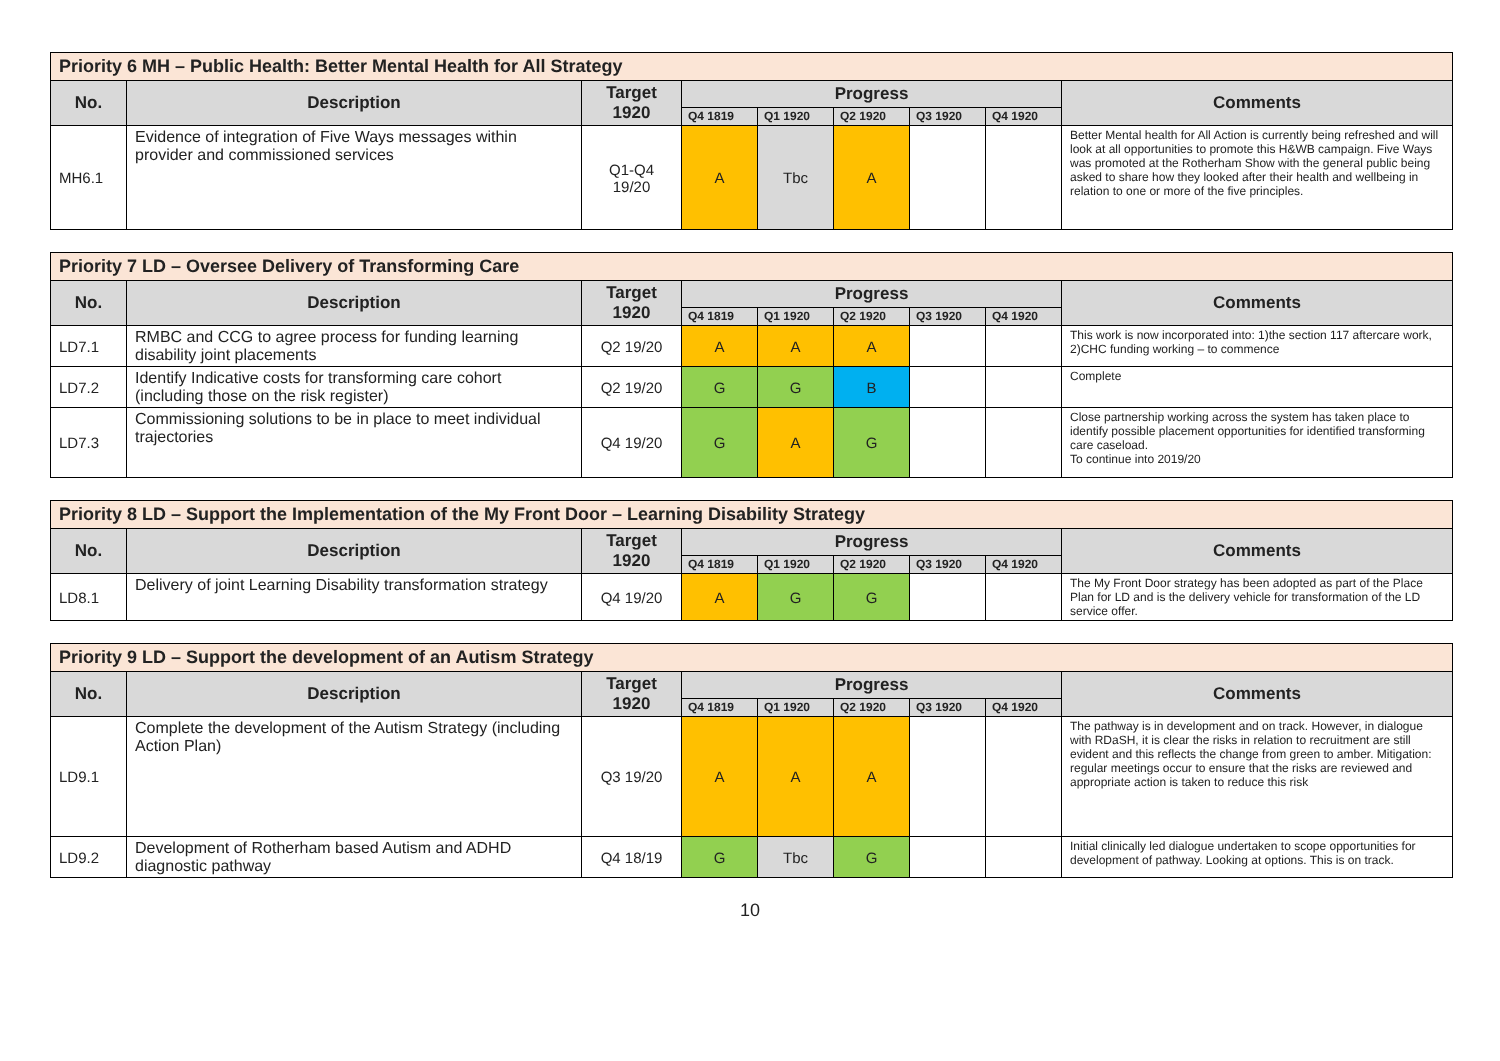| Priority 6 MH – Public Health: Better Mental Health for All Strategy | | | | | | | | |
| --- | --- | --- | --- | --- | --- | --- | --- | --- |
| No. | Description | Target 1920 | Progress | | | | | Comments |
| | | | Q4 1819 | Q1 1920 | Q2 1920 | Q3 1920 | Q4 1920 | |
| MH6.1 | Evidence of integration of Five Ways messages within provider and commissioned services | Q1-Q4 19/20 | A | Tbc | A | | | Better Mental health for All Action is currently being refreshed and will look at all opportunities to promote this H&WB campaign. Five Ways was promoted at the Rotherham Show with the general public being asked to share how they looked after their health and wellbeing in relation to one or more of the five principles. |
| Priority 7 LD – Oversee Delivery of Transforming Care | | | | | | | | |
| --- | --- | --- | --- | --- | --- | --- | --- | --- |
| No. | Description | Target 1920 | Progress | | | | | Comments |
| | | | Q4 1819 | Q1 1920 | Q2 1920 | Q3 1920 | Q4 1920 | |
| LD7.1 | RMBC and CCG to agree process for funding learning disability joint placements | Q2 19/20 | A | A | A | | | This work is now incorporated into: 1)the section 117 aftercare work, 2)CHC funding working – to commence |
| LD7.2 | Identify Indicative costs for transforming care cohort (including those on the risk register) | Q2 19/20 | G | G | B | | | Complete |
| LD7.3 | Commissioning solutions to be in place to meet individual trajectories | Q4 19/20 | G | A | G | | | Close partnership working across the system has taken place to identify possible placement opportunities for identified transforming care caseload. To continue into 2019/20 |
| Priority 8 LD – Support the Implementation of the My Front Door – Learning Disability Strategy | | | | | | | | |
| --- | --- | --- | --- | --- | --- | --- | --- | --- |
| No. | Description | Target 1920 | Progress | | | | | Comments |
| | | | Q4 1819 | Q1 1920 | Q2 1920 | Q3 1920 | Q4 1920 | |
| LD8.1 | Delivery of joint Learning Disability transformation strategy | Q4 19/20 | A | G | G | | | The My Front Door strategy has been adopted as part of the Place Plan for LD and is the delivery vehicle for transformation of the LD service offer. |
| Priority 9 LD – Support the development of an Autism Strategy | | | | | | | | |
| --- | --- | --- | --- | --- | --- | --- | --- | --- |
| No. | Description | Target 1920 | Progress | | | | | Comments |
| | | | Q4 1819 | Q1 1920 | Q2 1920 | Q3 1920 | Q4 1920 | |
| LD9.1 | Complete the development of the Autism Strategy (including Action Plan) | Q3 19/20 | A | A | A | | | The pathway is in development and on track. However, in dialogue with RDaSH, it is clear the risks in relation to recruitment are still evident and this reflects the change from green to amber. Mitigation: regular meetings occur to ensure that the risks are reviewed and appropriate action is taken to reduce this risk |
| LD9.2 | Development of Rotherham based Autism and ADHD diagnostic pathway | Q4 18/19 | G | Tbc | G | | | Initial clinically led dialogue undertaken to scope opportunities for development of pathway. Looking at options. This is on track. |
10